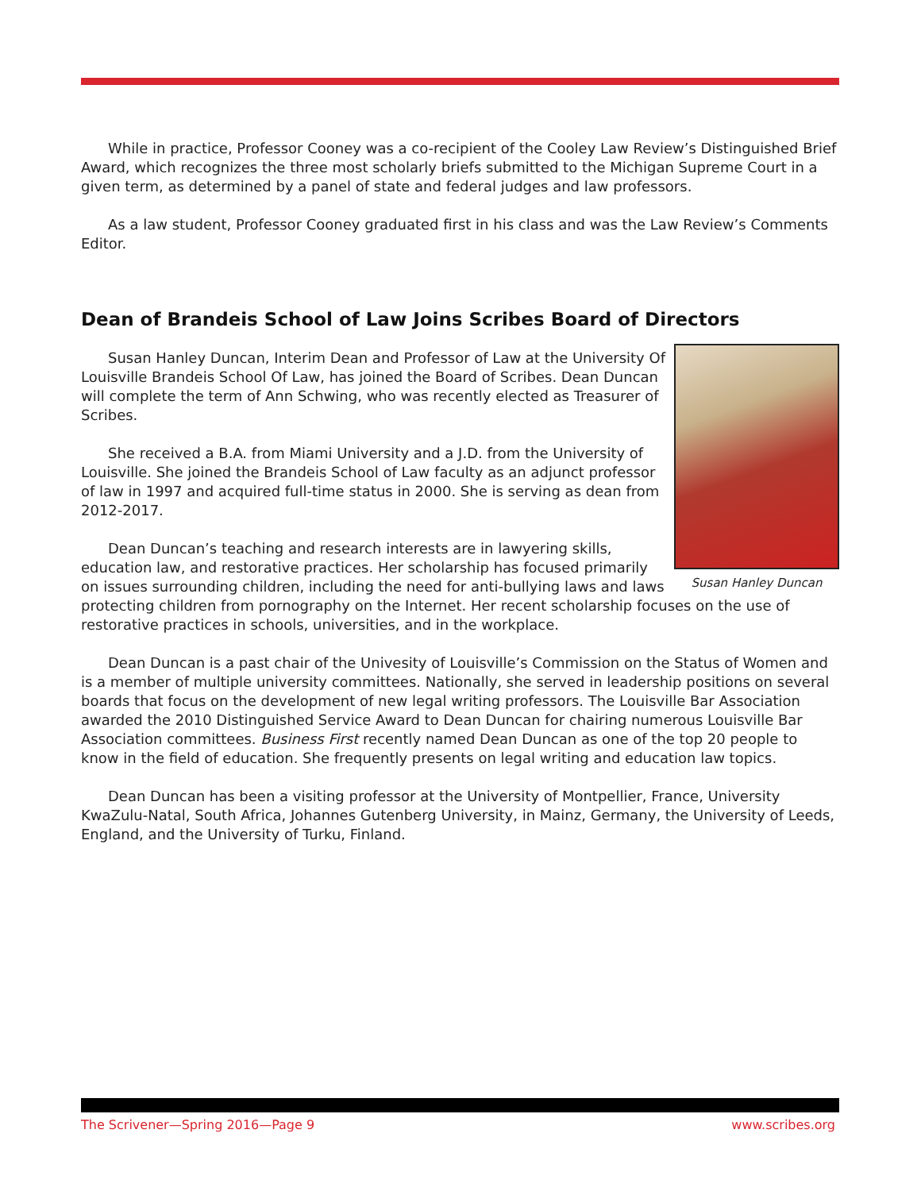While in practice, Professor Cooney was a co-recipient of the Cooley Law Review’s Distinguished Brief Award, which recognizes the three most scholarly briefs submitted to the Michigan Supreme Court in a given term, as determined by a panel of state and federal judges and law professors.
As a law student, Professor Cooney graduated first in his class and was the Law Review’s Comments Editor.
Dean of Brandeis School of Law Joins Scribes Board of Directors
Susan Hanley Duncan
Susan Hanley Duncan, Interim Dean and Professor of Law at the University Of Louisville Brandeis School Of Law, has joined the Board of Scribes. Dean Duncan will complete the term of Ann Schwing, who was recently elected as Treasurer of Scribes.
She received a B.A. from Miami University and a J.D. from the University of Louisville. She joined the Brandeis School of Law faculty as an adjunct professor of law in 1997 and acquired full-time status in 2000. She is serving as dean from 2012-2017.
Dean Duncan’s teaching and research interests are in lawyering skills, education law, and restorative practices. Her scholarship has focused primarily on issues surrounding children, including the need for anti-bullying laws and laws protecting children from pornography on the Internet. Her recent scholarship focuses on the use of restorative practices in schools, universities, and in the workplace.
Dean Duncan is a past chair of the Univesity of Louisville’s Commission on the Status of Women and is a member of multiple university committees. Nationally, she served in leadership positions on several boards that focus on the development of new legal writing professors. The Louisville Bar Association awarded the 2010 Distinguished Service Award to Dean Duncan for chairing numerous Louisville Bar Association committees. Business First recently named Dean Duncan as one of the top 20 people to know in the field of education. She frequently presents on legal writing and education law topics.
Dean Duncan has been a visiting professor at the University of Montpellier, France, University KwaZulu-Natal, South Africa, Johannes Gutenberg University, in Mainz, Germany, the University of Leeds, England, and the University of Turku, Finland.
The Scrivener—Spring 2016—Page 9 www.scribes.org